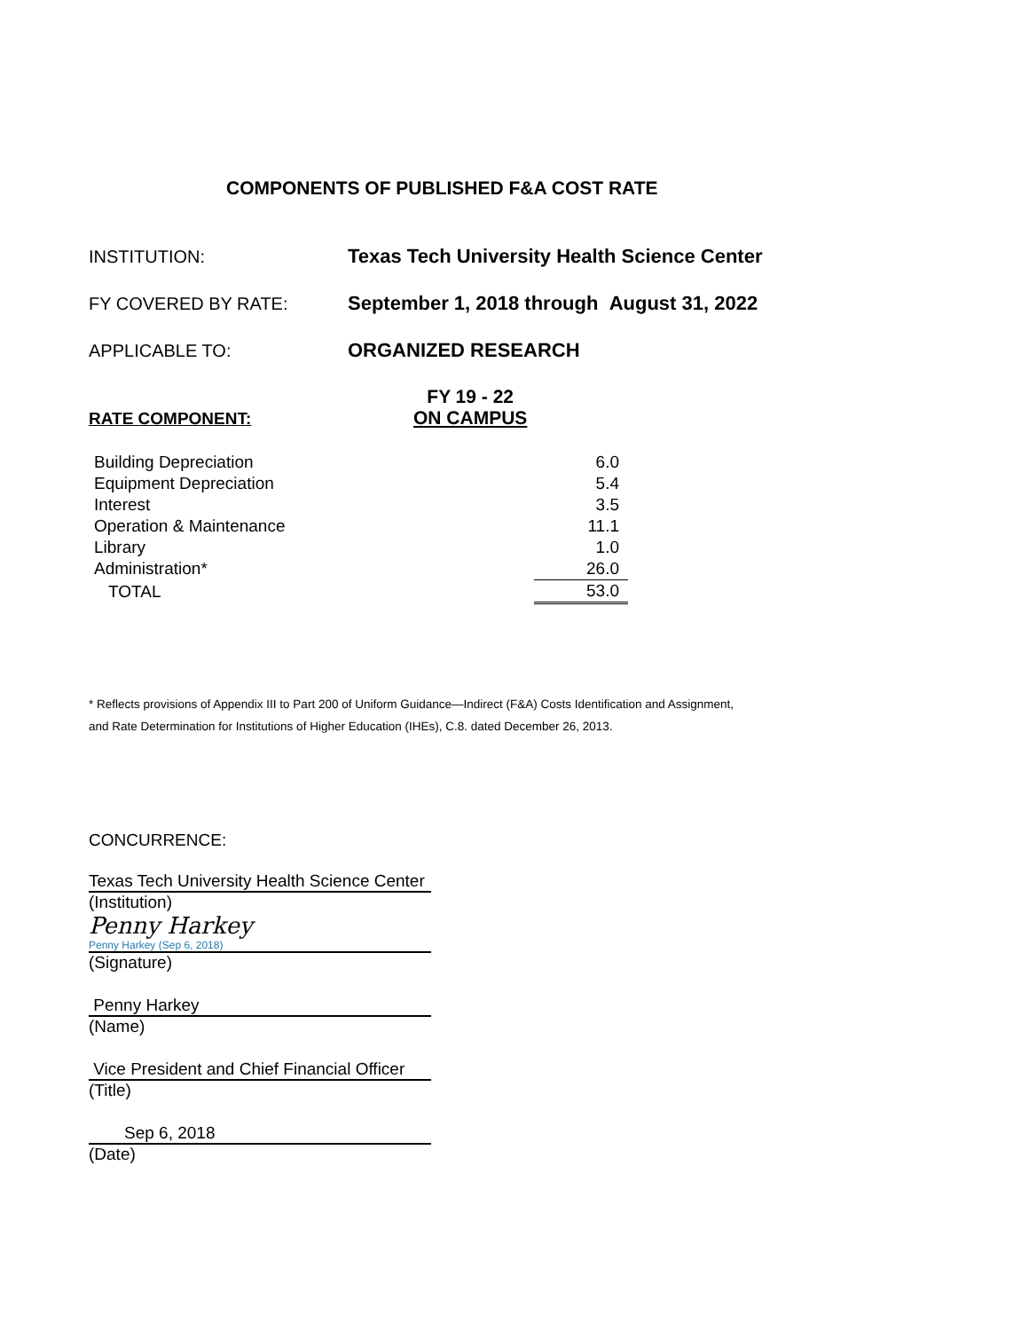COMPONENTS OF PUBLISHED F&A COST RATE
INSTITUTION:
Texas Tech University Health Science Center
FY COVERED BY RATE:
September 1, 2018 through August 31, 2022
APPLICABLE TO: ORGANIZED RESEARCH
RATE COMPONENT: FY 19 - 22
ON CAMPUS
| Building Depreciation | 6.0 |
| Equipment Depreciation | 5.4 |
| Interest | 3.5 |
| Operation & Maintenance | 11.1 |
| Library | 1.0 |
| Administration* | 26.0 |
| TOTAL | 53.0 |
* Reflects provisions of Appendix III to Part 200 of Uniform Guidance—Indirect (F&A) Costs Identification and Assignment,
and Rate Determination for Institutions of Higher Education (IHEs), C.8. dated December 26, 2013.
CONCURRENCE:
Texas Tech University Health Science Center
(Institution)
Penny Harkey
Penny Harkey (Sep 6, 2018)
(Signature)
Penny Harkey
(Name)
Vice President and Chief Financial Officer
(Title)
Sep 6, 2018
(Date)